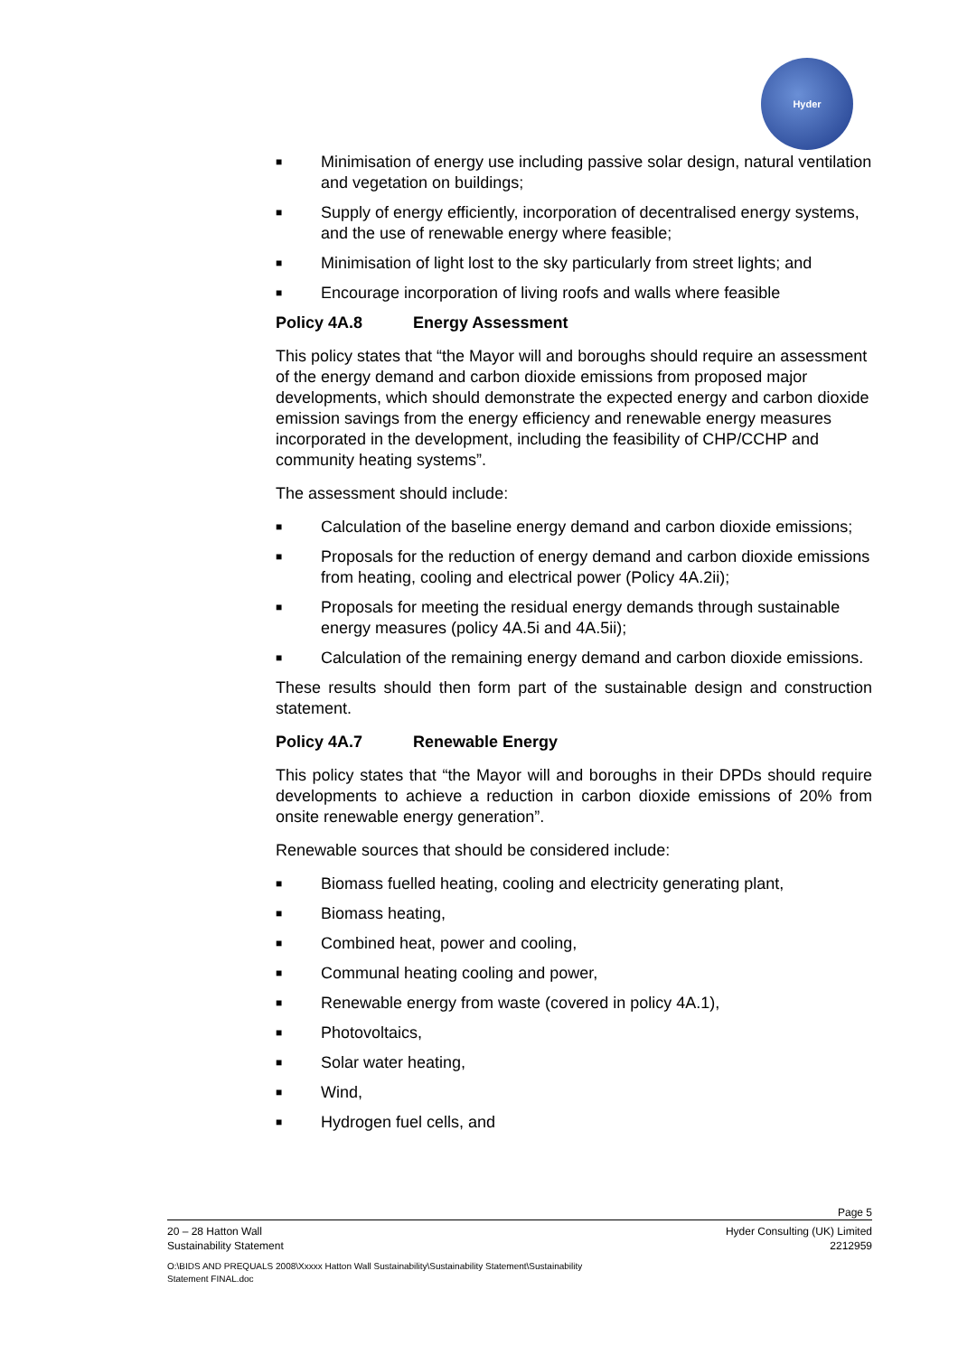Hyder
■ Minimisation of energy use including passive solar design, natural ventilation and vegetation on buildings;
■ Supply of energy efficiently, incorporation of decentralised energy systems, and the use of renewable energy where feasible;
■ Minimisation of light lost to the sky particularly from street lights; and
■ Encourage incorporation of living roofs and walls where feasible
Policy 4A.8 Energy Assessment
This policy states that “the Mayor will and boroughs should require an assessment of the energy demand and carbon dioxide emissions from proposed major developments, which should demonstrate the expected energy and carbon dioxide emission savings from the energy efficiency and renewable energy measures incorporated in the development, including the feasibility of CHP/CCHP and community heating systems”.
The assessment should include:
■ Calculation of the baseline energy demand and carbon dioxide emissions;
■ Proposals for the reduction of energy demand and carbon dioxide emissions from heating, cooling and electrical power (Policy 4A.2ii);
■ Proposals for meeting the residual energy demands through sustainable energy measures (policy 4A.5i and 4A.5ii);
■ Calculation of the remaining energy demand and carbon dioxide emissions.
These results should then form part of the sustainable design and construction statement.
Policy 4A.7 Renewable Energy
This policy states that “the Mayor will and boroughs in their DPDs should require developments to achieve a reduction in carbon dioxide emissions of 20% from onsite renewable energy generation”.
Renewable sources that should be considered include:
■ Biomass fuelled heating, cooling and electricity generating plant,
■ Biomass heating,
■ Combined heat, power and cooling,
■ Communal heating cooling and power,
■ Renewable energy from waste (covered in policy 4A.1),
■ Photovoltaics,
■ Solar water heating,
■ Wind,
■ Hydrogen fuel cells, and
Page 5
20 – 28 Hatton Wall
Sustainability Statement Hyder Consulting (UK) Limited
2212959
O:\BIDS AND PREQUALS 2008\Xxxxx Hatton Wall Sustainability\Sustainability Statement\Sustainability
Statement FINAL.doc